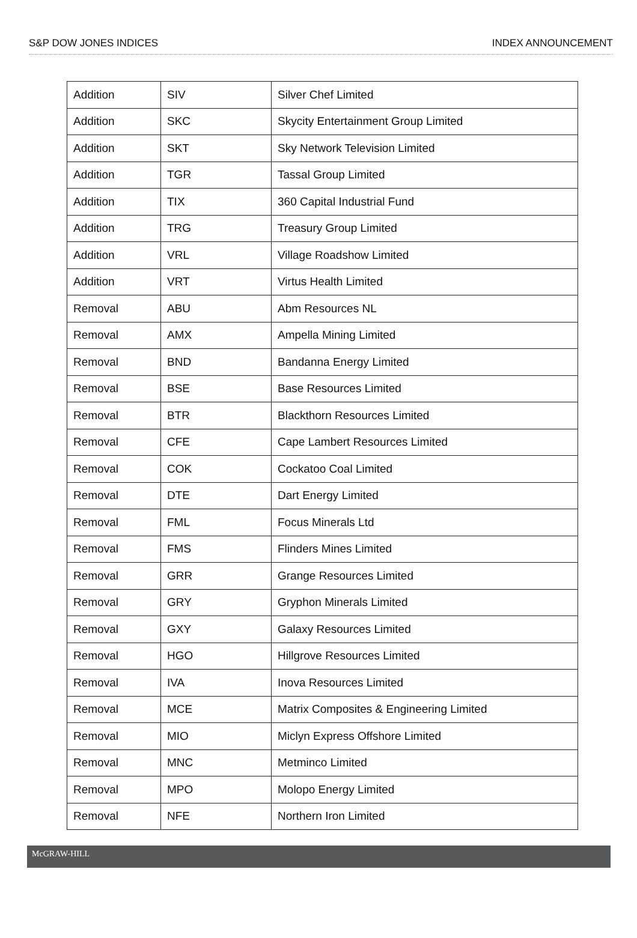S&P DOW JONES INDICES INDEX ANNOUNCEMENT
| Addition | SIV | Silver Chef Limited |
| Addition | SKC | Skycity Entertainment Group Limited |
| Addition | SKT | Sky Network Television Limited |
| Addition | TGR | Tassal Group Limited |
| Addition | TIX | 360 Capital Industrial Fund |
| Addition | TRG | Treasury Group Limited |
| Addition | VRL | Village Roadshow Limited |
| Addition | VRT | Virtus Health Limited |
| Removal | ABU | Abm Resources NL |
| Removal | AMX | Ampella Mining Limited |
| Removal | BND | Bandanna Energy Limited |
| Removal | BSE | Base Resources Limited |
| Removal | BTR | Blackthorn Resources Limited |
| Removal | CFE | Cape Lambert Resources Limited |
| Removal | COK | Cockatoo Coal Limited |
| Removal | DTE | Dart Energy Limited |
| Removal | FML | Focus Minerals Ltd |
| Removal | FMS | Flinders Mines Limited |
| Removal | GRR | Grange Resources Limited |
| Removal | GRY | Gryphon Minerals Limited |
| Removal | GXY | Galaxy Resources Limited |
| Removal | HGO | Hillgrove Resources Limited |
| Removal | IVA | Inova Resources Limited |
| Removal | MCE | Matrix Composites & Engineering Limited |
| Removal | MIO | Miclyn Express Offshore Limited |
| Removal | MNC | Metminco Limited |
| Removal | MPO | Molopo Energy Limited |
| Removal | NFE | Northern Iron Limited |
McGRAW-HILL